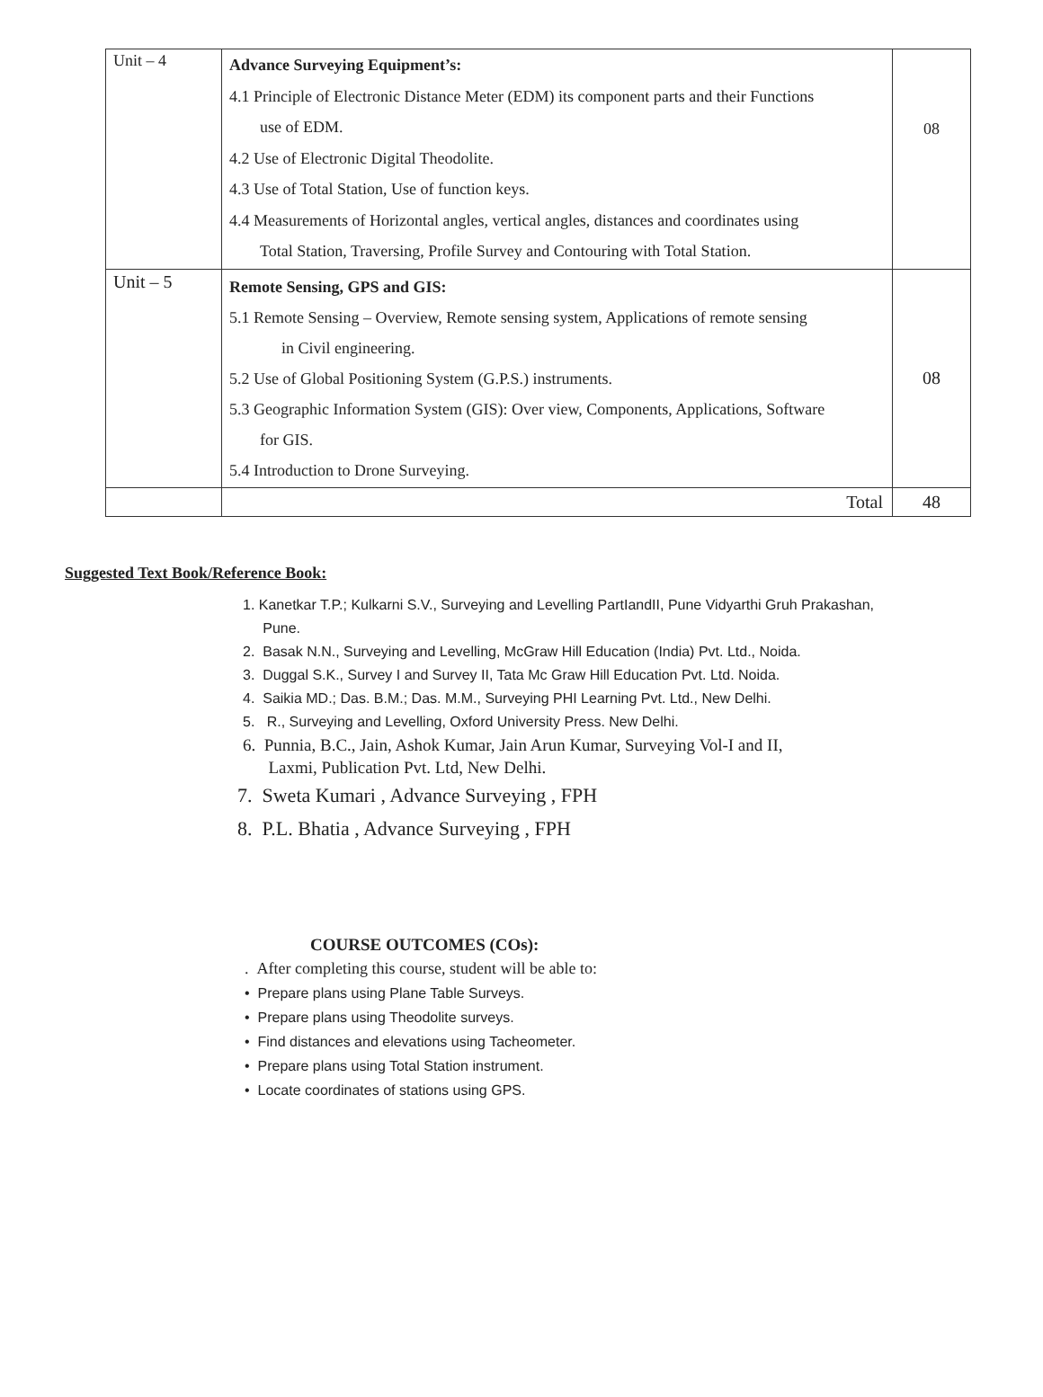| Unit – 4 | Advance Surveying Equipment’s: 4.1 Principle of Electronic Distance Meter (EDM) its component parts and their Functions use of EDM. 4.2 Use of Electronic Digital Theodolite. 4.3 Use of Total Station, Use of function keys. 4.4 Measurements of Horizontal angles, vertical angles, distances and coordinates using Total Station, Traversing, Profile Survey and Contouring with Total Station. | 08 |
| Unit – 5 | Remote Sensing, GPS and GIS: 5.1 Remote Sensing – Overview, Remote sensing system, Applications of remote sensing in Civil engineering. 5.2 Use of Global Positioning System (G.P.S.) instruments. 5.3 Geographic Information System (GIS): Over view, Components, Applications, Software for GIS. 5.4 Introduction to Drone Surveying. | 08 |
| | Total | 48 |
Suggested Text Book/Reference Book:
1. Kanetkar T.P.; Kulkarni S.V., Surveying and Levelling PartIandII, Pune Vidyarthi Gruh Prakashan,
Pune.
2. Basak N.N., Surveying and Levelling, McGraw Hill Education (India) Pvt. Ltd., Noida.
3. Duggal S.K., Survey I and Survey II, Tata Mc Graw Hill Education Pvt. Ltd. Noida.
4. Saikia MD.; Das. B.M.; Das. M.M., Surveying PHI Learning Pvt. Ltd., New Delhi.
5. R., Surveying and Levelling, Oxford University Press. New Delhi.
6. Punnia, B.C., Jain, Ashok Kumar, Jain Arun Kumar, Surveying Vol-I and II,
Laxmi, Publication Pvt. Ltd, New Delhi.
7. Sweta Kumari , Advance Surveying , FPH
8. P.L. Bhatia , Advance Surveying , FPH
COURSE OUTCOMES (COs):
. After completing this course, student will be able to:
• Prepare plans using Plane Table Surveys.
• Prepare plans using Theodolite surveys.
• Find distances and elevations using Tacheometer.
• Prepare plans using Total Station instrument.
• Locate coordinates of stations using GPS.